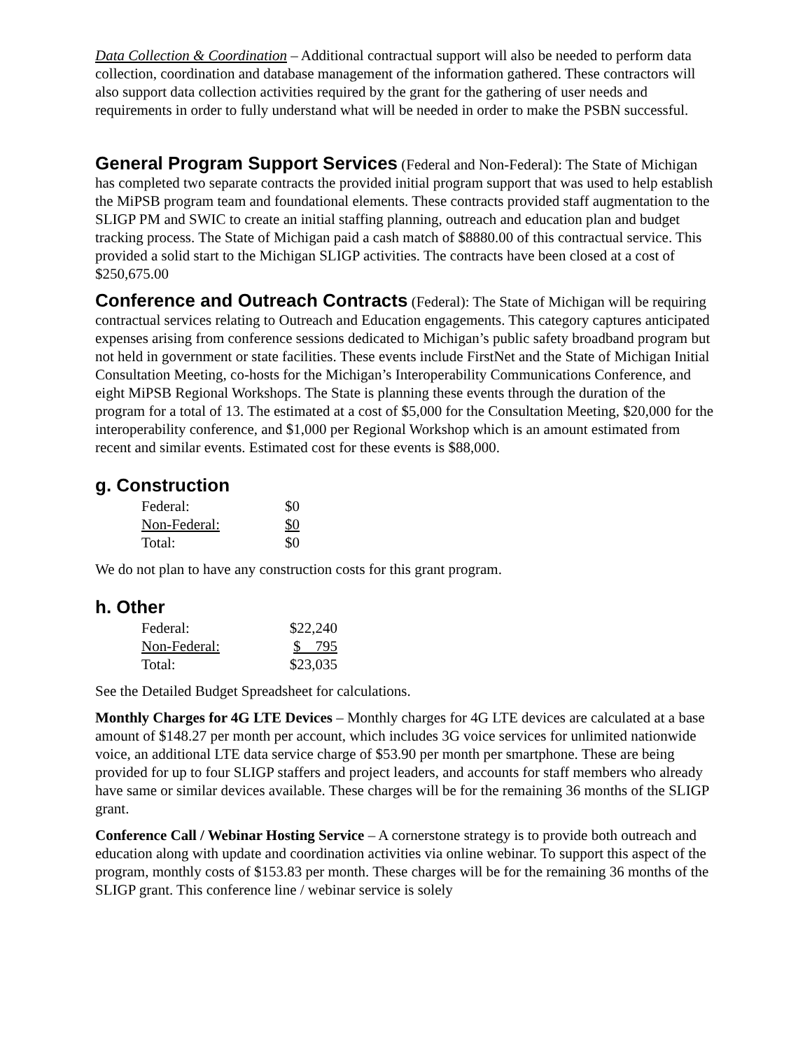Data Collection & Coordination – Additional contractual support will also be needed to perform data collection, coordination and database management of the information gathered. These contractors will also support data collection activities required by the grant for the gathering of user needs and requirements in order to fully understand what will be needed in order to make the PSBN successful.
General Program Support Services (Federal and Non-Federal): The State of Michigan has completed two separate contracts the provided initial program support that was used to help establish the MiPSB program team and foundational elements. These contracts provided staff augmentation to the SLIGP PM and SWIC to create an initial staffing planning, outreach and education plan and budget tracking process. The State of Michigan paid a cash match of $8880.00 of this contractual service. This provided a solid start to the Michigan SLIGP activities. The contracts have been closed at a cost of $250,675.00
Conference and Outreach Contracts (Federal): The State of Michigan will be requiring contractual services relating to Outreach and Education engagements. This category captures anticipated expenses arising from conference sessions dedicated to Michigan’s public safety broadband program but not held in government or state facilities. These events include FirstNet and the State of Michigan Initial Consultation Meeting, co-hosts for the Michigan’s Interoperability Communications Conference, and eight MiPSB Regional Workshops. The State is planning these events through the duration of the program for a total of 13. The estimated at a cost of $5,000 for the Consultation Meeting, $20,000 for the interoperability conference, and $1,000 per Regional Workshop which is an amount estimated from recent and similar events. Estimated cost for these events is $88,000.
g. Construction
| Federal: | $0 |
| Non-Federal: | $0 |
| Total: | $0 |
We do not plan to have any construction costs for this grant program.
h. Other
| Federal: | $22,240 |
| Non-Federal: | $ 795 |
| Total: | $23,035 |
See the Detailed Budget Spreadsheet for calculations.
Monthly Charges for 4G LTE Devices – Monthly charges for 4G LTE devices are calculated at a base amount of $148.27 per month per account, which includes 3G voice services for unlimited nationwide voice, an additional LTE data service charge of $53.90 per month per smartphone. These are being provided for up to four SLIGP staffers and project leaders, and accounts for staff members who already have same or similar devices available. These charges will be for the remaining 36 months of the SLIGP grant.
Conference Call / Webinar Hosting Service – A cornerstone strategy is to provide both outreach and education along with update and coordination activities via online webinar. To support this aspect of the program, monthly costs of $153.83 per month. These charges will be for the remaining 36 months of the SLIGP grant. This conference line / webinar service is solely